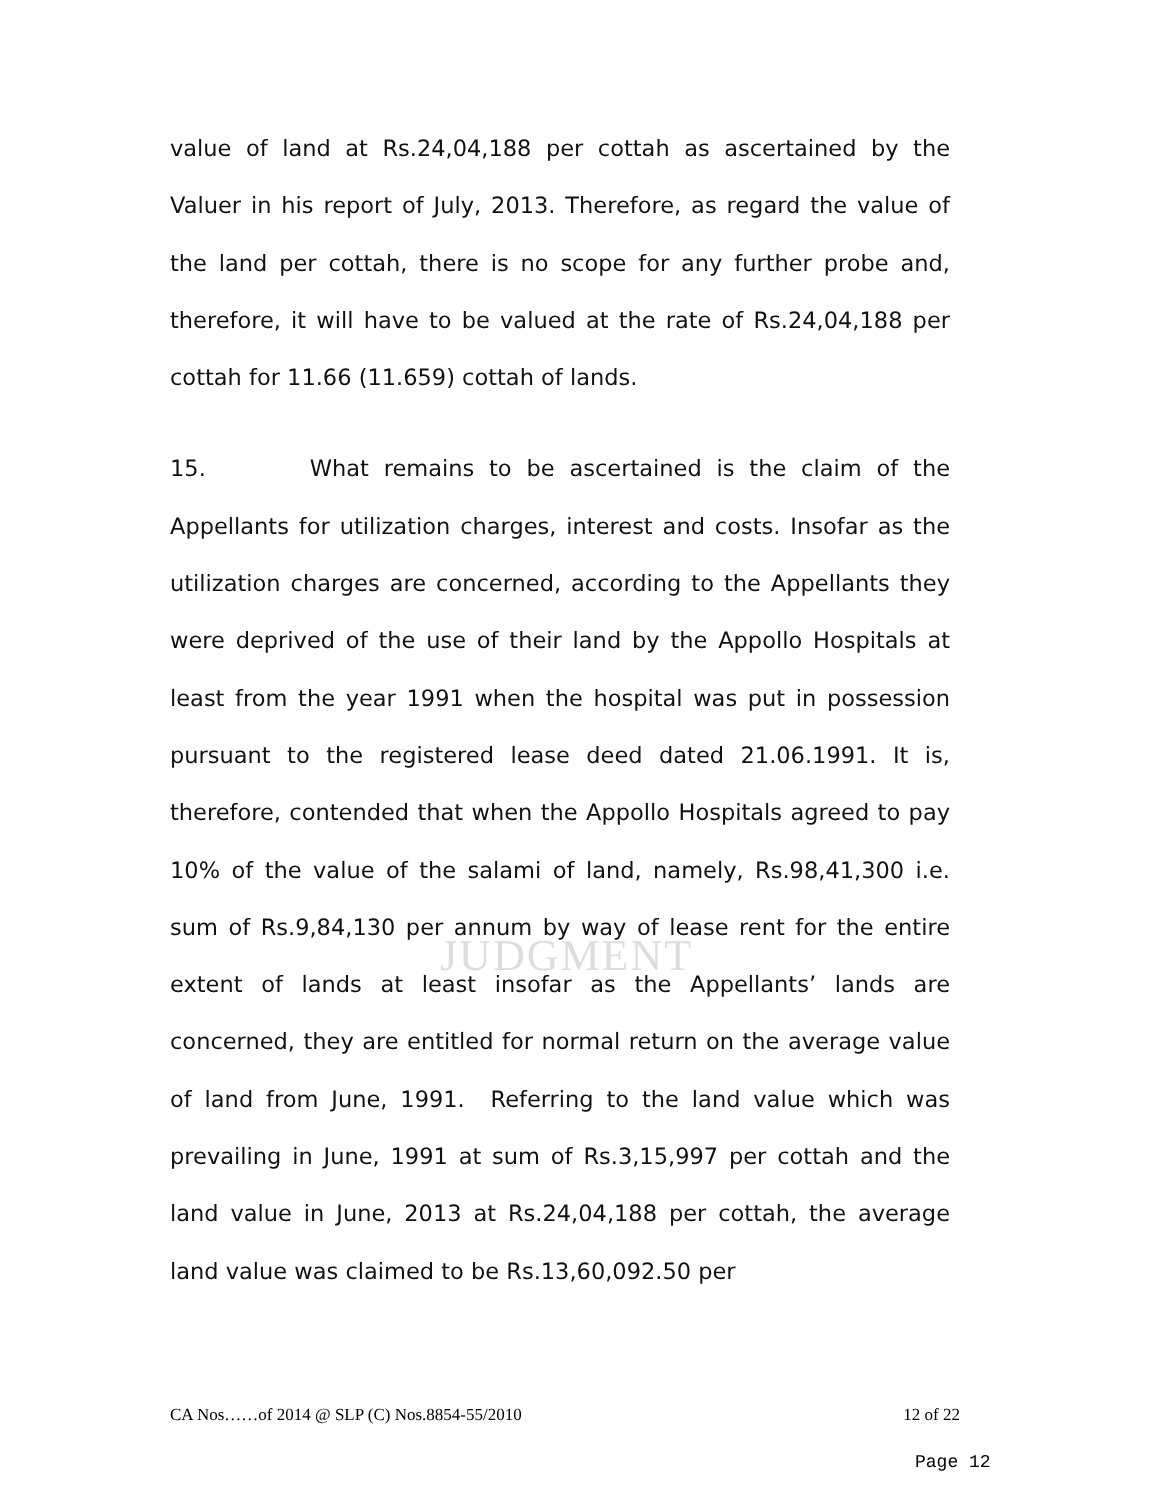JUDGMENT
value of land at Rs.24,04,188 per cottah as ascertained by the Valuer in his report of July, 2013. Therefore, as regard the value of the land per cottah, there is no scope for any further probe and, therefore, it will have to be valued at the rate of Rs.24,04,188 per cottah for 11.66 (11.659) cottah of lands.
15. What remains to be ascertained is the claim of the Appellants for utilization charges, interest and costs. Insofar as the utilization charges are concerned, according to the Appellants they were deprived of the use of their land by the Appollo Hospitals at least from the year 1991 when the hospital was put in possession pursuant to the registered lease deed dated 21.06.1991. It is, therefore, contended that when the Appollo Hospitals agreed to pay 10% of the value of the salami of land, namely, Rs.98,41,300 i.e. sum of Rs.9,84,130 per annum by way of lease rent for the entire extent of lands at least insofar as the Appellants’ lands are concerned, they are entitled for normal return on the average value of land from June, 1991. Referring to the land value which was prevailing in June, 1991 at sum of Rs.3,15,997 per cottah and the land value in June, 2013 at Rs.24,04,188 per cottah, the average land value was claimed to be Rs.13,60,092.50 per
CA Nos……of 2014 @ SLP (C) Nos.8854-55/2010 12 of 22
Page 12